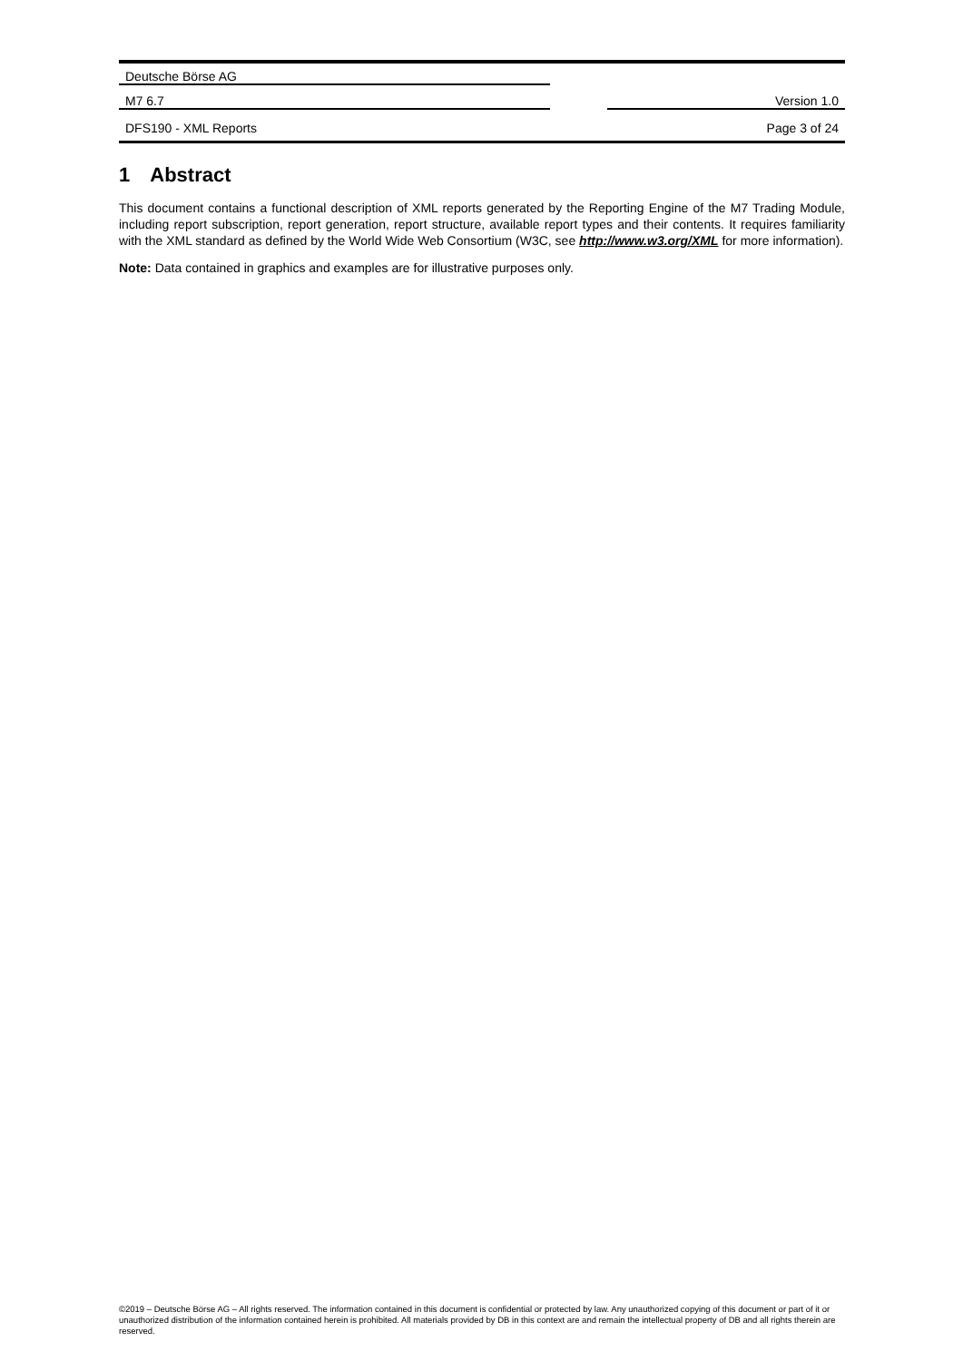Deutsche Börse AG
M7 6.7 Version 1.0
DFS190 - XML Reports Page 3 of 24
1 Abstract
This document contains a functional description of XML reports generated by the Reporting Engine of the M7 Trading Module, including report subscription, report generation, report structure, available report types and their contents. It requires familiarity with the XML standard as defined by the World Wide Web Consortium (W3C, see http://www.w3.org/XML for more information).
Note: Data contained in graphics and examples are for illustrative purposes only.
©2019 – Deutsche Börse AG – All rights reserved. The information contained in this document is confidential or protected by law. Any unauthorized copying of this document or part of it or unauthorized distribution of the information contained herein is prohibited. All materials provided by DB in this context are and remain the intellectual property of DB and all rights therein are reserved.